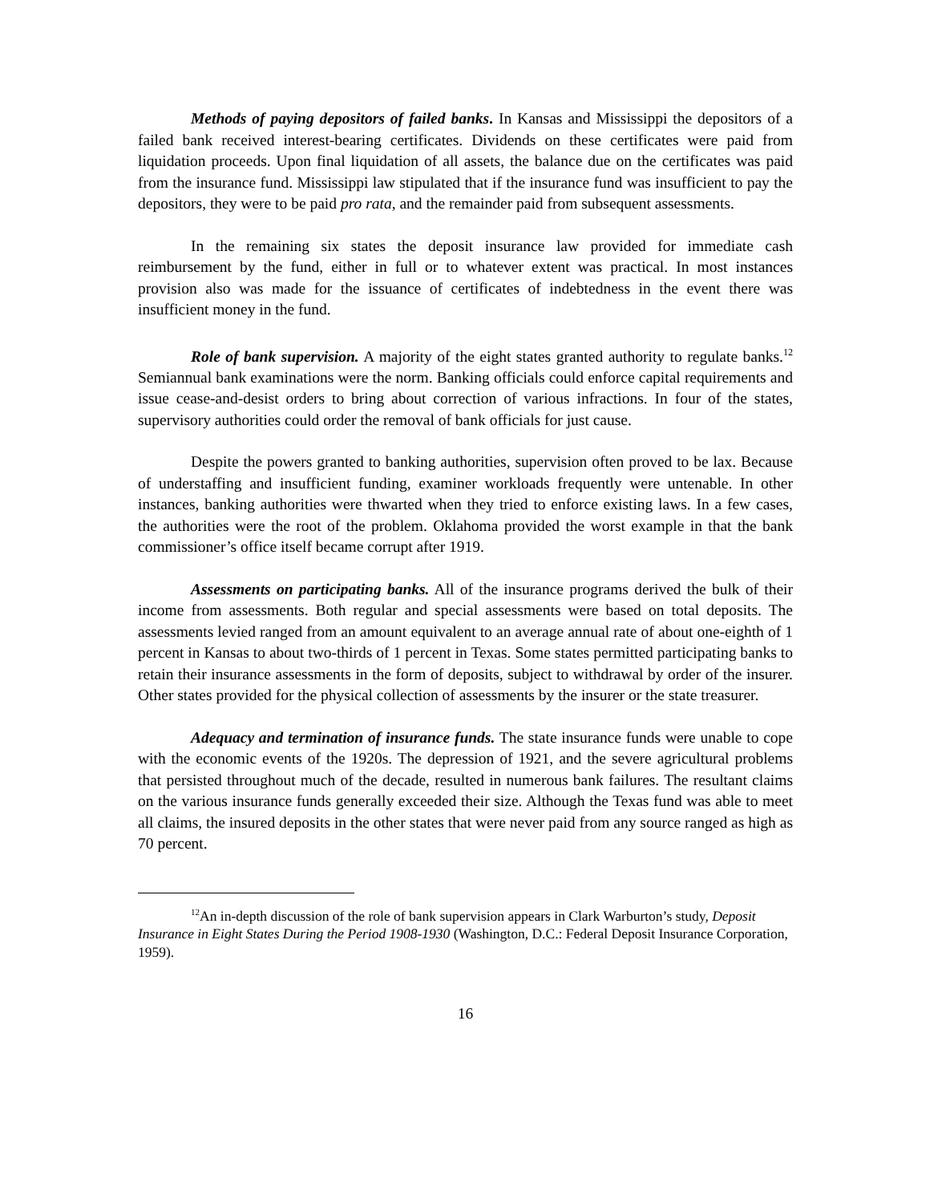Methods of paying depositors of failed banks. In Kansas and Mississippi the depositors of a failed bank received interest-bearing certificates. Dividends on these certificates were paid from liquidation proceeds. Upon final liquidation of all assets, the balance due on the certificates was paid from the insurance fund. Mississippi law stipulated that if the insurance fund was insufficient to pay the depositors, they were to be paid pro rata, and the remainder paid from subsequent assessments.
In the remaining six states the deposit insurance law provided for immediate cash reimbursement by the fund, either in full or to whatever extent was practical. In most instances provision also was made for the issuance of certificates of indebtedness in the event there was insufficient money in the fund.
Role of bank supervision. A majority of the eight states granted authority to regulate banks.<sup>12</sup> Semiannual bank examinations were the norm. Banking officials could enforce capital requirements and issue cease-and-desist orders to bring about correction of various infractions. In four of the states, supervisory authorities could order the removal of bank officials for just cause.
Despite the powers granted to banking authorities, supervision often proved to be lax. Because of understaffing and insufficient funding, examiner workloads frequently were untenable. In other instances, banking authorities were thwarted when they tried to enforce existing laws. In a few cases, the authorities were the root of the problem. Oklahoma provided the worst example in that the bank commissioner’s office itself became corrupt after 1919.
Assessments on participating banks. All of the insurance programs derived the bulk of their income from assessments. Both regular and special assessments were based on total deposits. The assessments levied ranged from an amount equivalent to an average annual rate of about one-eighth of 1 percent in Kansas to about two-thirds of 1 percent in Texas. Some states permitted participating banks to retain their insurance assessments in the form of deposits, subject to withdrawal by order of the insurer. Other states provided for the physical collection of assessments by the insurer or the state treasurer.
Adequacy and termination of insurance funds. The state insurance funds were unable to cope with the economic events of the 1920s. The depression of 1921, and the severe agricultural problems that persisted throughout much of the decade, resulted in numerous bank failures. The resultant claims on the various insurance funds generally exceeded their size. Although the Texas fund was able to meet all claims, the insured deposits in the other states that were never paid from any source ranged as high as 70 percent.
<sup>12</sup> An in-depth discussion of the role of bank supervision appears in Clark Warburton’s study, Deposit Insurance in Eight States During the Period 1908-1930 (Washington, D.C.: Federal Deposit Insurance Corporation, 1959).
16